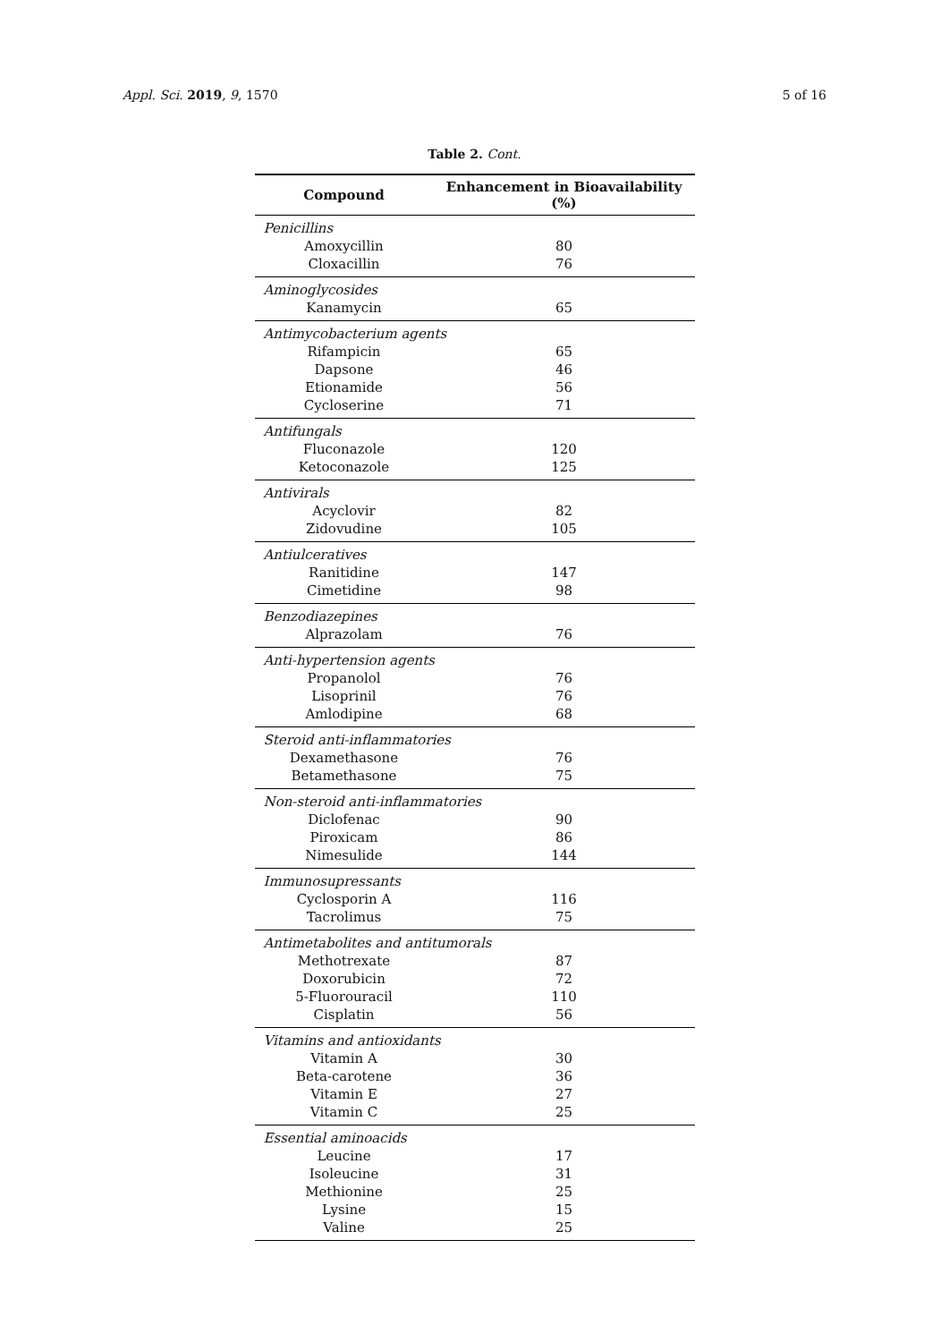Appl. Sci. 2019, 9, 1570 5 of 16
Table 2. Cont.
| Compound | Enhancement in Bioavailability (%) |
| --- | --- |
| Penicillins | |
| Amoxycillin | 80 |
| Cloxacillin | 76 |
| Aminoglycosides | |
| Kanamycin | 65 |
| Antimycobacterium agents | |
| Rifampicin | 65 |
| Dapsone | 46 |
| Etionamide | 56 |
| Cycloserine | 71 |
| Antifungals | |
| Fluconazole | 120 |
| Ketoconazole | 125 |
| Antivirals | |
| Acyclovir | 82 |
| Zidovudine | 105 |
| Antiulceratives | |
| Ranitidine | 147 |
| Cimetidine | 98 |
| Benzodiazepines | |
| Alprazolam | 76 |
| Anti-hypertension agents | |
| Propanolol | 76 |
| Lisoprinil | 76 |
| Amlodipine | 68 |
| Steroid anti-inflammatories | |
| Dexamethasone | 76 |
| Betamethasone | 75 |
| Non-steroid anti-inflammatories | |
| Diclofenac | 90 |
| Piroxicam | 86 |
| Nimesulide | 144 |
| Immunosupressants | |
| Cyclosporin A | 116 |
| Tacrolimus | 75 |
| Antimetabolites and antitumorals | |
| Methotrexate | 87 |
| Doxorubicin | 72 |
| 5-Fluorouracil | 110 |
| Cisplatin | 56 |
| Vitamins and antioxidants | |
| Vitamin A | 30 |
| Beta-carotene | 36 |
| Vitamin E | 27 |
| Vitamin C | 25 |
| Essential aminoacids | |
| Leucine | 17 |
| Isoleucine | 31 |
| Methionine | 25 |
| Lysine | 15 |
| Valine | 25 |